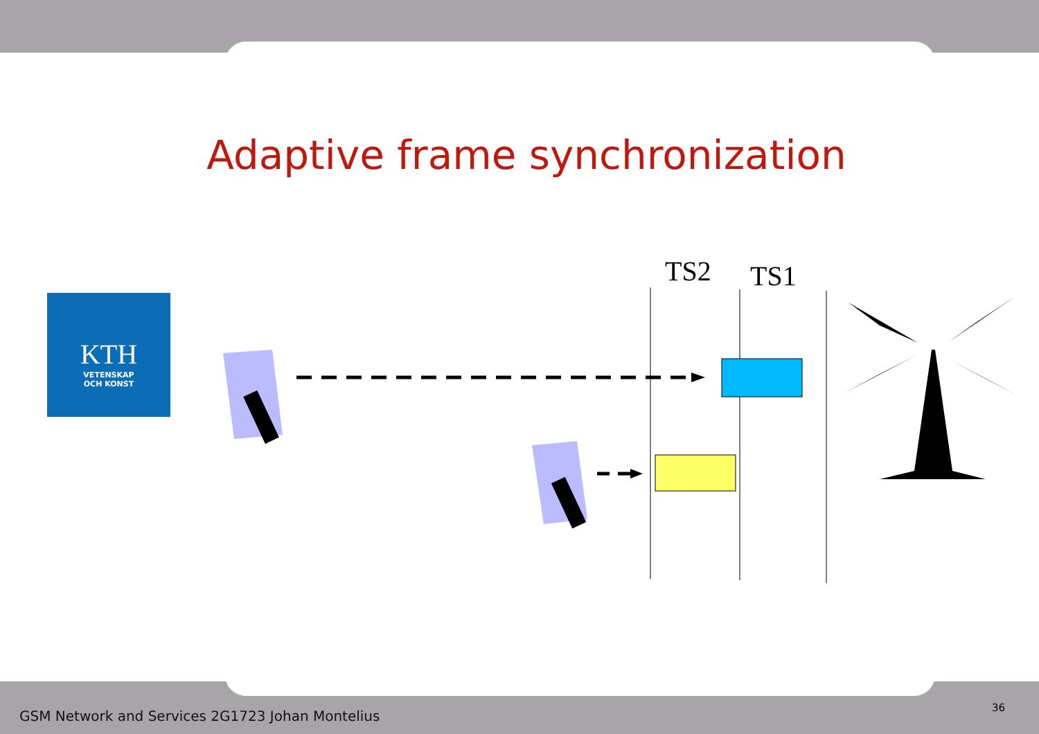Adaptive frame synchronization
KTH
VETENSKAP
OCH KONST
TS2 TS1
GSM Network and Services 2G1723 Johan Montelius
36